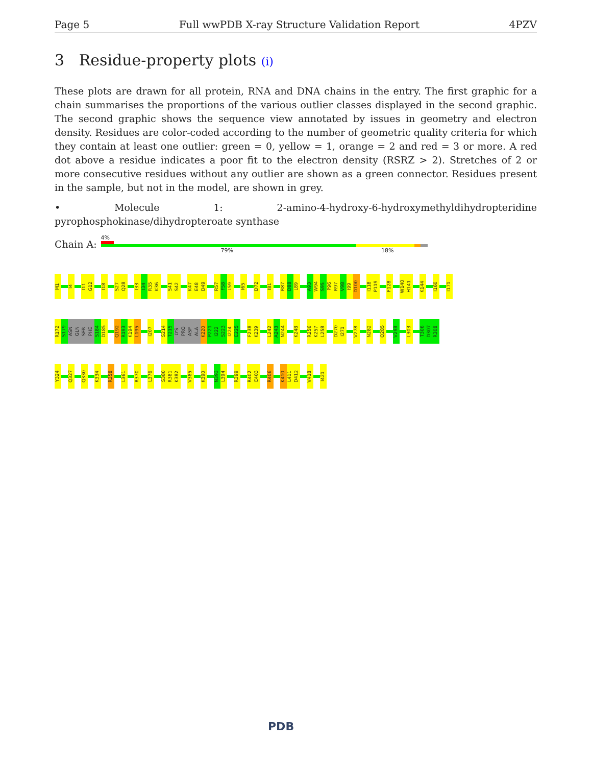Page 5 Full wwPDB X-ray Structure Validation Report 4PZV
3 Residue-property plots (i)
These plots are drawn for all protein, RNA and DNA chains in the entry. The first graphic for a chain summarises the proportions of the various outlier classes displayed in the second graphic. The second graphic shows the sequence view annotated by issues in geometry and electron density. Residues are color-coded according to the number of geometric quality criteria for which they contain at least one outlier: green = 0, yellow = 1, orange = 2 and red = 3 or more. A red dot above a residue indicates a poor fit to the electron density (RSRZ > 2). Stretches of 2 or more consecutive residues without any outlier are shown as a green connector. Residues present in the sample, but not in the model, are shown in grey.
• Molecule 1: 2-amino-4-hydroxy-6-hydroxymethyldihydropteridine pyrophosphokinase/dihydropteroate synthase
Chain A:
4%
79% 18%
M1 I4 I11 G12 I18 S27 Q28 I33 I34 R35 K36 S41 S42 K47 E48 D49 R57 F58 L59 I65 D72 I81 R87 D88 L89 A93 W94 S95 P96 R97 V98 I99 D100 I118 P119 F128 W140 H141 K144 I160 I171
R172 S179 ASN GLN SER PHE S184 D185 Q192 R193 K194 L195 I207 S214 T215 LYS PRO ASP ALA K220 P221 I222 S223 I224 E225 F238 K239 L242 A243 N244 K248 R256 K257 L258 D270 I271 V278 N282 Q285 V298 L303 T306 D307 R308
Y324 Q327 Q330 K334 R358 L361 R370 L376 S380 R381 K382 V385 K390 N393 L394 R399 R402 E403 R406 K410 L411 D412 V418 I421
PDB